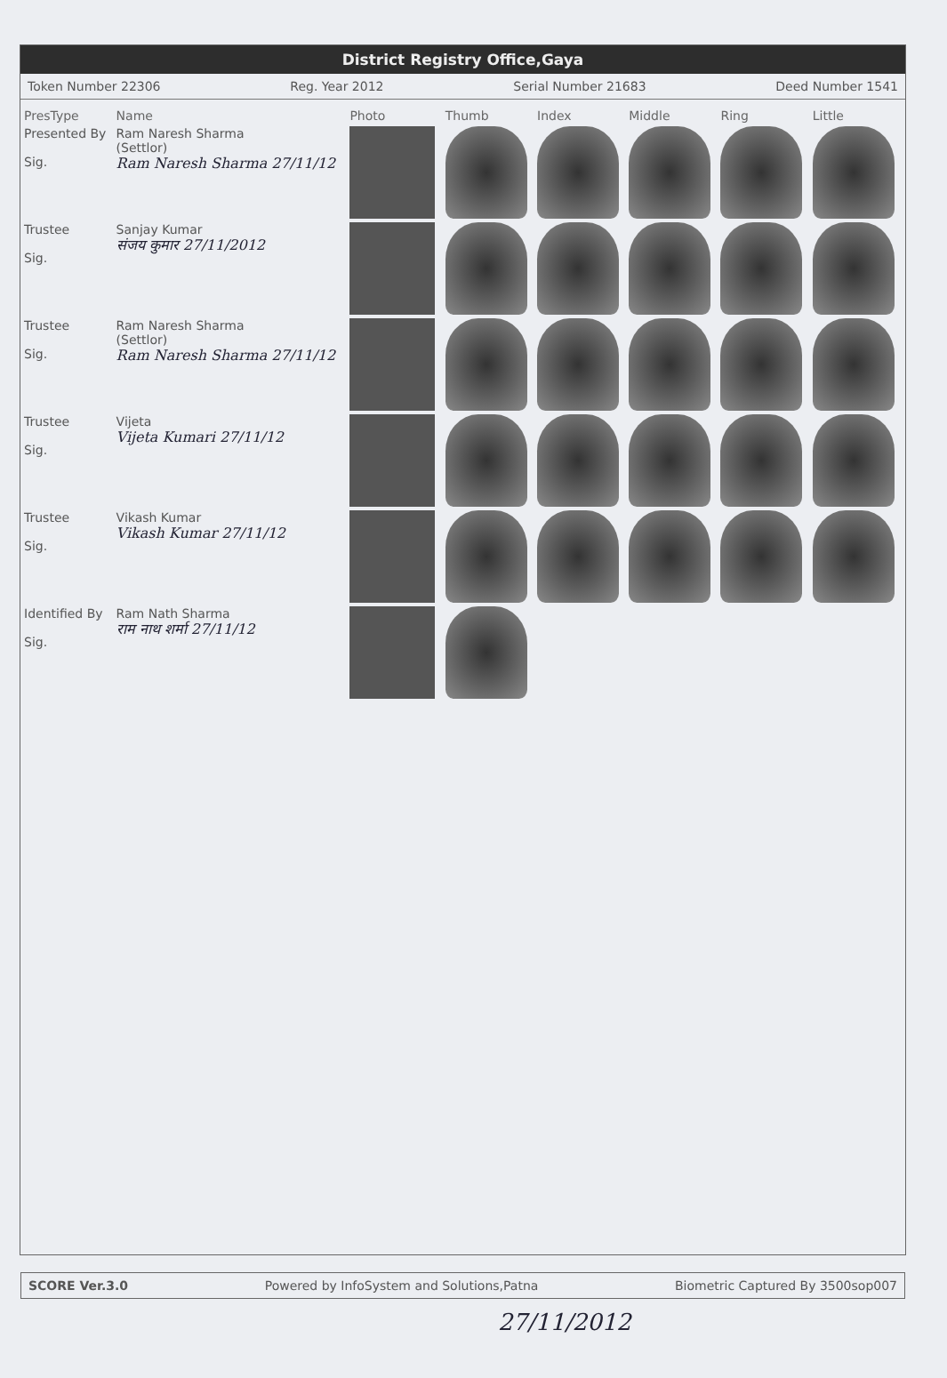District Registry Office,Gaya
Token Number 22306 Reg. Year 2012 Serial Number 21683 Deed Number 1541
| PresType | Name | Photo | Thumb | Index | Middle | Ring | Little |
| --- | --- | --- | --- | --- | --- | --- | --- |
| Presented By Sig. | Ram Naresh Sharma (Settlor) Ram Naresh Sharma 27/11/12 | | | | | | |
| Trustee Sig. | Sanjay Kumar संजय कुमार 27/11/2012 | | | | | | |
| Trustee Sig. | Ram Naresh Sharma (Settlor) Ram Naresh Sharma 27/11/12 | | | | | | |
| Trustee Sig. | Vijeta Vijeta Kumari 27/11/12 | | | | | | |
| Trustee Sig. | Vikash Kumar Vikash Kumar 27/11/12 | | | | | | |
| Identified By Sig. | Ram Nath Sharma राम नाथ शर्मा 27/11/12 | | | | | | |
SCORE Ver.3.0 Powered by InfoSystem and Solutions,Patna Biometric Captured By 3500sop007
27/11/2012